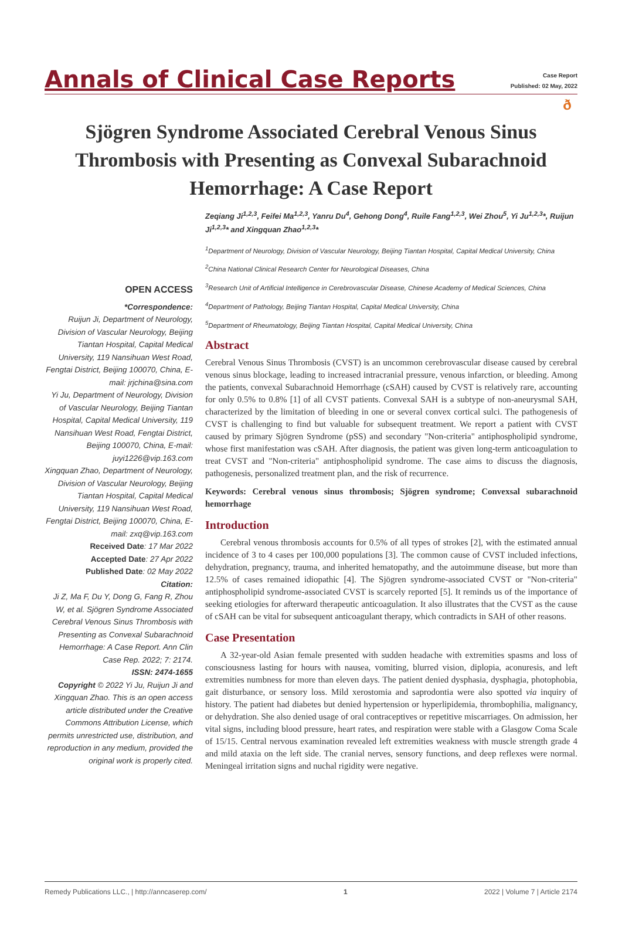Annals of Clinical Case Reports
Case Report
Published: 02 May, 2022
ð
Sjögren Syndrome Associated Cerebral Venous Sinus Thrombosis with Presenting as Convexal Subarachnoid Hemorrhage: A Case Report
OPEN ACCESS
*Correspondence:
Ruijun Ji, Department of Neurology, Division of Vascular Neurology, Beijing Tiantan Hospital, Capital Medical University, 119 Nansihuan West Road, Fengtai District, Beijing 100070, China, E-mail: jrjchina@sina.com
Yi Ju, Department of Neurology, Division of Vascular Neurology, Beijing Tiantan Hospital, Capital Medical University, 119 Nansihuan West Road, Fengtai District, Beijing 100070, China, E-mail: juyi1226@vip.163.com
Xingquan Zhao, Department of Neurology, Division of Vascular Neurology, Beijing Tiantan Hospital, Capital Medical University, 119 Nansihuan West Road, Fengtai District, Beijing 100070, China, E-mail: zxq@vip.163.com
Received Date: 17 Mar 2022
Accepted Date: 27 Apr 2022
Published Date: 02 May 2022
Citation:
Ji Z, Ma F, Du Y, Dong G, Fang R, Zhou W, et al. Sjögren Syndrome Associated Cerebral Venous Sinus Thrombosis with Presenting as Convexal Subarachnoid Hemorrhage: A Case Report. Ann Clin Case Rep. 2022; 7: 2174.
ISSN: 2474-1655
Copyright © 2022 Yi Ju, Ruijun Ji and Xingquan Zhao. This is an open access article distributed under the Creative Commons Attribution License, which permits unrestricted use, distribution, and reproduction in any medium, provided the original work is properly cited.
Zeqiang Ji<sup>1,2,3</sup>, Feifei Ma<sup>1,2,3</sup>, Yanru Du<sup>4</sup>, Gehong Dong<sup>4</sup>, Ruile Fang<sup>1,2,3</sup>, Wei Zhou<sup>5</sup>, Yi Ju<sup>1,2,3</sup>*, Ruijun Ji<sup>1,2,3</sup>* and Xingquan Zhao<sup>1,2,3</sup>*
<sup>1</sup> Department of Neurology, Division of Vascular Neurology, Beijing Tiantan Hospital, Capital Medical University, China
<sup>2</sup> China National Clinical Research Center for Neurological Diseases, China
<sup>3</sup> Research Unit of Artificial Intelligence in Cerebrovascular Disease, Chinese Academy of Medical Sciences, China
<sup>4</sup> Department of Pathology, Beijing Tiantan Hospital, Capital Medical University, China
<sup>5</sup> Department of Rheumatology, Beijing Tiantan Hospital, Capital Medical University, China
Abstract
Cerebral Venous Sinus Thrombosis (CVST) is an uncommon cerebrovascular disease caused by cerebral venous sinus blockage, leading to increased intracranial pressure, venous infarction, or bleeding. Among the patients, convexal Subarachnoid Hemorrhage (cSAH) caused by CVST is relatively rare, accounting for only 0.5% to 0.8% [1] of all CVST patients. Convexal SAH is a subtype of non-aneurysmal SAH, characterized by the limitation of bleeding in one or several convex cortical sulci. The pathogenesis of CVST is challenging to find but valuable for subsequent treatment. We report a patient with CVST caused by primary Sjögren Syndrome (pSS) and secondary "Non-criteria" antiphospholipid syndrome, whose first manifestation was cSAH. After diagnosis, the patient was given long-term anticoagulation to treat CVST and "Non-criteria" antiphospholipid syndrome. The case aims to discuss the diagnosis, pathogenesis, personalized treatment plan, and the risk of recurrence.
Keywords: Cerebral venous sinus thrombosis; Sjögren syndrome; Convexsal subarachnoid hemorrhage
Introduction
Cerebral venous thrombosis accounts for 0.5% of all types of strokes [2], with the estimated annual incidence of 3 to 4 cases per 100,000 populations [3]. The common cause of CVST included infections, dehydration, pregnancy, trauma, and inherited hematopathy, and the autoimmune disease, but more than 12.5% of cases remained idiopathic [4]. The Sjögren syndrome-associated CVST or "Non-criteria" antiphospholipid syndrome-associated CVST is scarcely reported [5]. It reminds us of the importance of seeking etiologies for afterward therapeutic anticoagulation. It also illustrates that the CVST as the cause of cSAH can be vital for subsequent anticoagulant therapy, which contradicts in SAH of other reasons.
Case Presentation
A 32-year-old Asian female presented with sudden headache with extremities spasms and loss of consciousness lasting for hours with nausea, vomiting, blurred vision, diplopia, aconuresis, and left extremities numbness for more than eleven days. The patient denied dysphasia, dysphagia, photophobia, gait disturbance, or sensory loss. Mild xerostomia and saprodontia were also spotted via inquiry of history. The patient had diabetes but denied hypertension or hyperlipidemia, thrombophilia, malignancy, or dehydration. She also denied usage of oral contraceptives or repetitive miscarriages. On admission, her vital signs, including blood pressure, heart rates, and respiration were stable with a Glasgow Coma Scale of 15/15. Central nervous examination revealed left extremities weakness with muscle strength grade 4 and mild ataxia on the left side. The cranial nerves, sensory functions, and deep reflexes were normal. Meningeal irritation signs and nuchal rigidity were negative.
Remedy Publications LLC., | http://anncaserep.com/ 1 2022 | Volume 7 | Article 2174